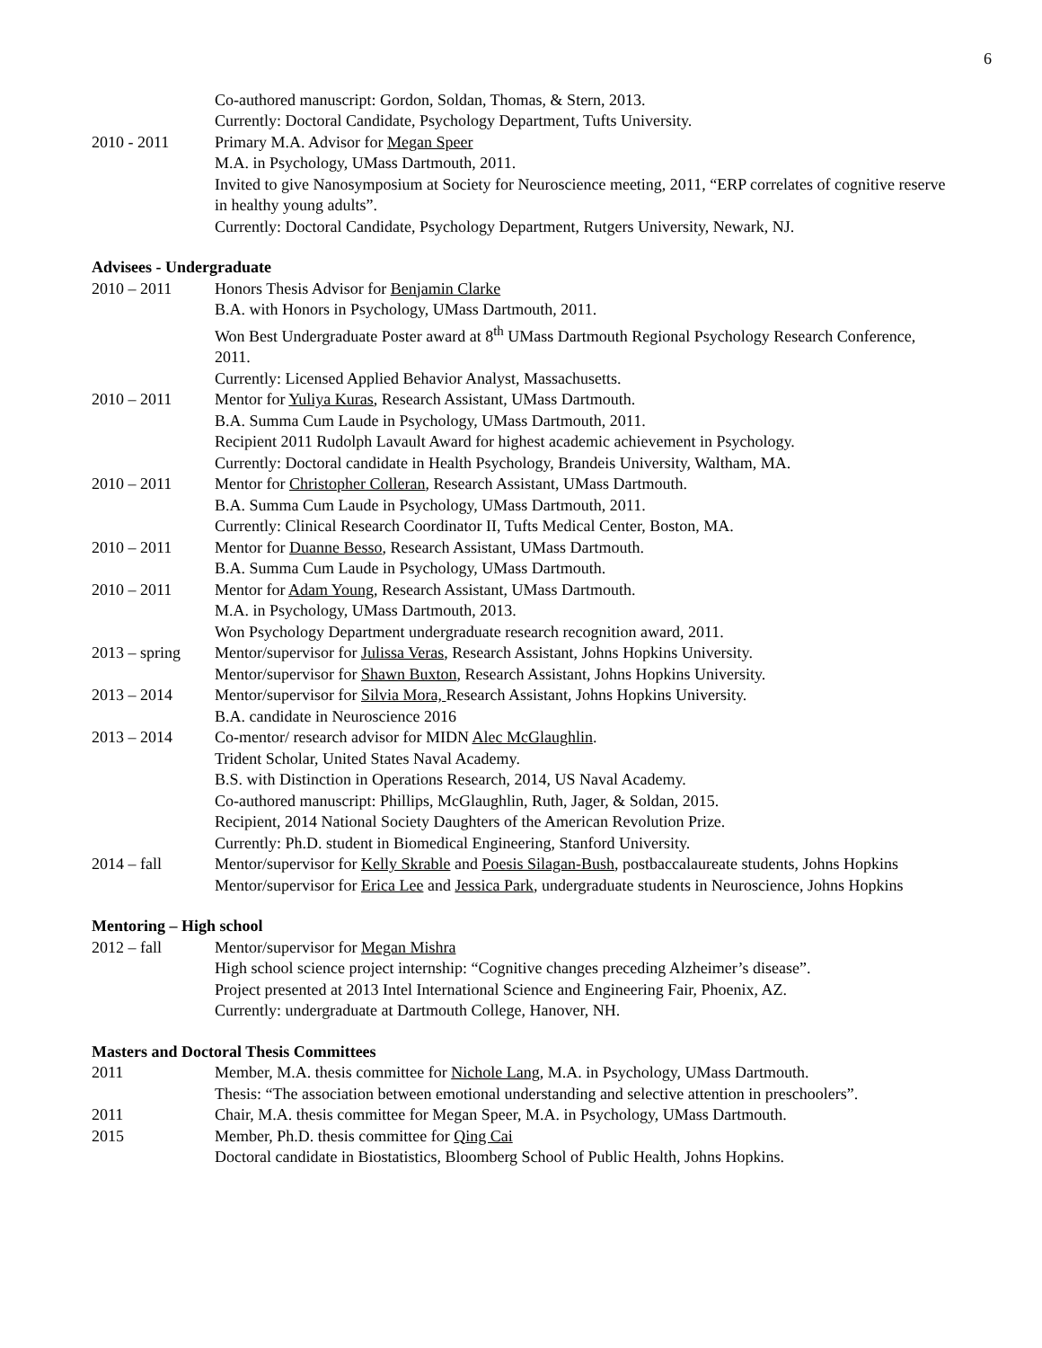6
Co-authored manuscript: Gordon, Soldan, Thomas, & Stern, 2013.
Currently: Doctoral Candidate, Psychology Department, Tufts University.
2010 - 2011 Primary M.A. Advisor for Megan Speer
M.A. in Psychology, UMass Dartmouth, 2011.
Invited to give Nanosymposium at Society for Neuroscience meeting, 2011, “ERP correlates of cognitive reserve in healthy young adults”.
Currently: Doctoral Candidate, Psychology Department, Rutgers University, Newark, NJ.
Advisees - Undergraduate
2010 – 2011 Honors Thesis Advisor for Benjamin Clarke
B.A. with Honors in Psychology, UMass Dartmouth, 2011.
Won Best Undergraduate Poster award at 8<sup>th</sup> UMass Dartmouth Regional Psychology Research Conference, 2011.
Currently: Licensed Applied Behavior Analyst, Massachusetts.
2010 – 2011 Mentor for Yuliya Kuras, Research Assistant, UMass Dartmouth.
B.A. Summa Cum Laude in Psychology, UMass Dartmouth, 2011.
Recipient 2011 Rudolph Lavault Award for highest academic achievement in Psychology.
Currently: Doctoral candidate in Health Psychology, Brandeis University, Waltham, MA.
2010 – 2011 Mentor for Christopher Colleran, Research Assistant, UMass Dartmouth.
B.A. Summa Cum Laude in Psychology, UMass Dartmouth, 2011.
Currently: Clinical Research Coordinator II, Tufts Medical Center, Boston, MA.
2010 – 2011 Mentor for Duanne Besso, Research Assistant, UMass Dartmouth.
B.A. Summa Cum Laude in Psychology, UMass Dartmouth.
2010 – 2011 Mentor for Adam Young, Research Assistant, UMass Dartmouth.
M.A. in Psychology, UMass Dartmouth, 2013.
Won Psychology Department undergraduate research recognition award, 2011.
2013 – spring
Mentor/supervisor for Julissa Veras, Research Assistant, Johns Hopkins University.
Mentor/supervisor for Shawn Buxton, Research Assistant, Johns Hopkins University.
2013 – 2014 Mentor/supervisor for Silvia Mora, Research Assistant, Johns Hopkins University.
B.A. candidate in Neuroscience 2016
2013 – 2014 Co-mentor/ research advisor for MIDN Alec McGlaughlin.
Trident Scholar, United States Naval Academy.
B.S. with Distinction in Operations Research, 2014, US Naval Academy.
Co-authored manuscript: Phillips, McGlaughlin, Ruth, Jager, & Soldan, 2015.
Recipient, 2014 National Society Daughters of the American Revolution Prize.
Currently: Ph.D. student in Biomedical Engineering, Stanford University.
2014 – fall Mentor/supervisor for Kelly Skrable and Poesis Silagan-Bush, postbaccalaureate students, Johns Hopkins
Mentor/supervisor for Erica Lee and Jessica Park, undergraduate students in Neuroscience, Johns Hopkins
Mentoring – High school
2012 – fall Mentor/supervisor for Megan Mishra
High school science project internship: “Cognitive changes preceding Alzheimer’s disease”.
Project presented at 2013 Intel International Science and Engineering Fair, Phoenix, AZ.
Currently: undergraduate at Dartmouth College, Hanover, NH.
Masters and Doctoral Thesis Committees
2011 Member, M.A. thesis committee for Nichole Lang, M.A. in Psychology, UMass Dartmouth.
Thesis: “The association between emotional understanding and selective attention in preschoolers”.
2011 Chair, M.A. thesis committee for Megan Speer, M.A. in Psychology, UMass Dartmouth.
2015 Member, Ph.D. thesis committee for Qing Cai
Doctoral candidate in Biostatistics, Bloomberg School of Public Health, Johns Hopkins.